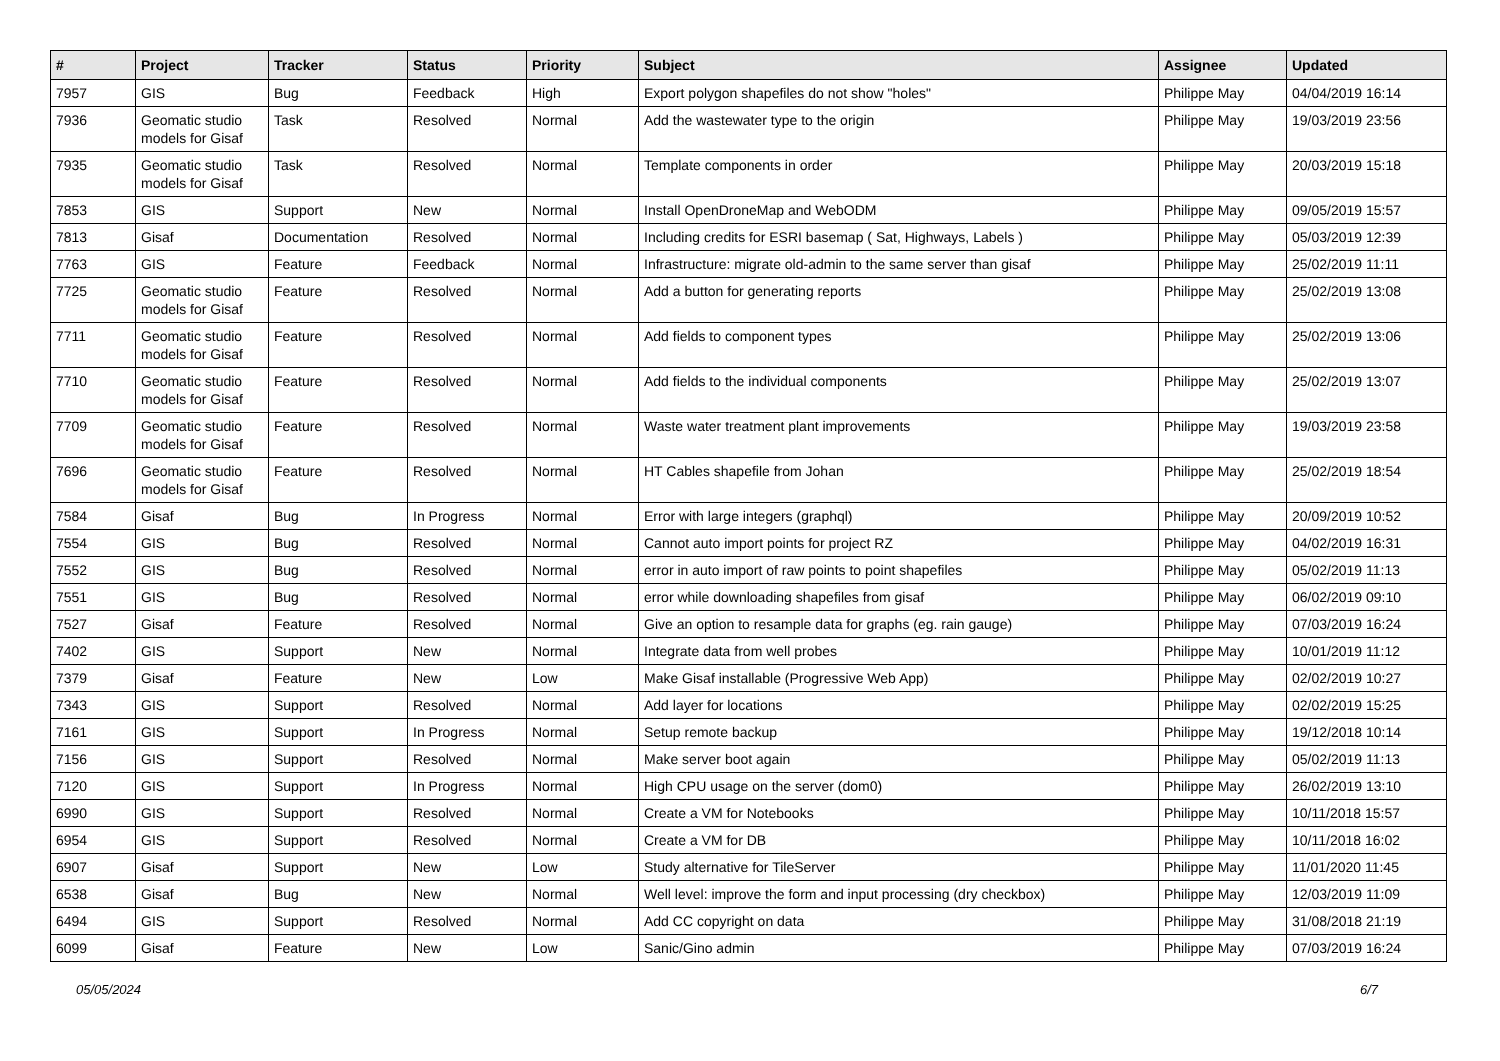| # | Project | Tracker | Status | Priority | Subject | Assignee | Updated |
| --- | --- | --- | --- | --- | --- | --- | --- |
| 7957 | GIS | Bug | Feedback | High | Export polygon shapefiles do not show "holes" | Philippe May | 04/04/2019 16:14 |
| 7936 | Geomatic studio models for Gisaf | Task | Resolved | Normal | Add the wastewater type to the origin | Philippe May | 19/03/2019 23:56 |
| 7935 | Geomatic studio models for Gisaf | Task | Resolved | Normal | Template components in order | Philippe May | 20/03/2019 15:18 |
| 7853 | GIS | Support | New | Normal | Install OpenDroneMap and WebODM | Philippe May | 09/05/2019 15:57 |
| 7813 | Gisaf | Documentation | Resolved | Normal | Including credits for ESRI basemap ( Sat, Highways, Labels ) | Philippe May | 05/03/2019 12:39 |
| 7763 | GIS | Feature | Feedback | Normal | Infrastructure: migrate old-admin to the same server than gisaf | Philippe May | 25/02/2019 11:11 |
| 7725 | Geomatic studio models for Gisaf | Feature | Resolved | Normal | Add a button for generating reports | Philippe May | 25/02/2019 13:08 |
| 7711 | Geomatic studio models for Gisaf | Feature | Resolved | Normal | Add fields to component types | Philippe May | 25/02/2019 13:06 |
| 7710 | Geomatic studio models for Gisaf | Feature | Resolved | Normal | Add fields to the individual components | Philippe May | 25/02/2019 13:07 |
| 7709 | Geomatic studio models for Gisaf | Feature | Resolved | Normal | Waste water treatment plant improvements | Philippe May | 19/03/2019 23:58 |
| 7696 | Geomatic studio models for Gisaf | Feature | Resolved | Normal | HT Cables shapefile from Johan | Philippe May | 25/02/2019 18:54 |
| 7584 | Gisaf | Bug | In Progress | Normal | Error with large integers (graphql) | Philippe May | 20/09/2019 10:52 |
| 7554 | GIS | Bug | Resolved | Normal | Cannot auto import points for project RZ | Philippe May | 04/02/2019 16:31 |
| 7552 | GIS | Bug | Resolved | Normal | error in auto import of raw points to point shapefiles | Philippe May | 05/02/2019 11:13 |
| 7551 | GIS | Bug | Resolved | Normal | error while downloading shapefiles from gisaf | Philippe May | 06/02/2019 09:10 |
| 7527 | Gisaf | Feature | Resolved | Normal | Give an option to resample data for graphs (eg. rain gauge) | Philippe May | 07/03/2019 16:24 |
| 7402 | GIS | Support | New | Normal | Integrate data from well probes | Philippe May | 10/01/2019 11:12 |
| 7379 | Gisaf | Feature | New | Low | Make Gisaf installable (Progressive Web App) | Philippe May | 02/02/2019 10:27 |
| 7343 | GIS | Support | Resolved | Normal | Add layer for locations | Philippe May | 02/02/2019 15:25 |
| 7161 | GIS | Support | In Progress | Normal | Setup remote backup | Philippe May | 19/12/2018 10:14 |
| 7156 | GIS | Support | Resolved | Normal | Make server boot again | Philippe May | 05/02/2019 11:13 |
| 7120 | GIS | Support | In Progress | Normal | High CPU usage on the server (dom0) | Philippe May | 26/02/2019 13:10 |
| 6990 | GIS | Support | Resolved | Normal | Create a VM for Notebooks | Philippe May | 10/11/2018 15:57 |
| 6954 | GIS | Support | Resolved | Normal | Create a VM for DB | Philippe May | 10/11/2018 16:02 |
| 6907 | Gisaf | Support | New | Low | Study alternative for TileServer | Philippe May | 11/01/2020 11:45 |
| 6538 | Gisaf | Bug | New | Normal | Well level: improve the form and input processing (dry checkbox) | Philippe May | 12/03/2019 11:09 |
| 6494 | GIS | Support | Resolved | Normal | Add CC copyright on data | Philippe May | 31/08/2018 21:19 |
| 6099 | Gisaf | Feature | New | Low | Sanic/Gino admin | Philippe May | 07/03/2019 16:24 |
05/05/2024 6/7